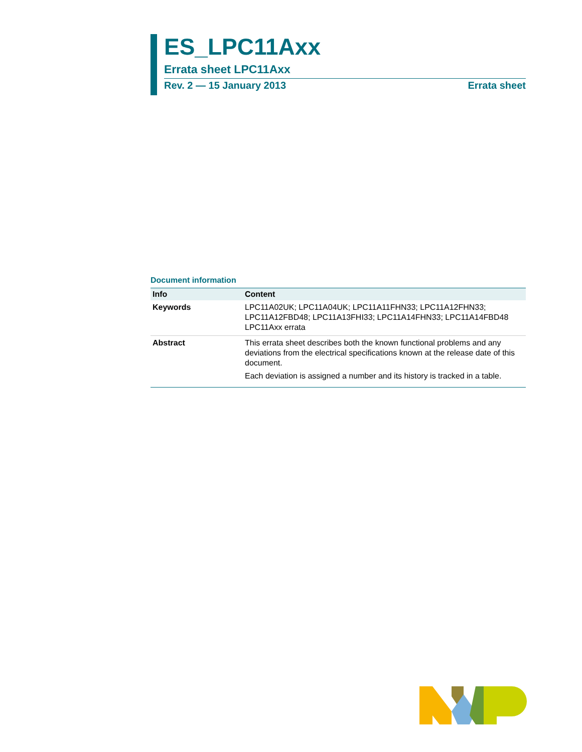ES_LPC11Axx
Errata sheet LPC11Axx
Rev. 2 — 15 January 2013 Errata sheet
Document information
| Info | Content |
| --- | --- |
| Keywords | LPC11A02UK; LPC11A04UK; LPC11A11FHN33; LPC11A12FHN33; LPC11A12FBD48; LPC11A13FHI33; LPC11A14FHN33; LPC11A14FBD48 LPC11Axx errata |
| Abstract | This errata sheet describes both the known functional problems and any deviations from the electrical specifications known at the release date of this document. Each deviation is assigned a number and its history is tracked in a table. |